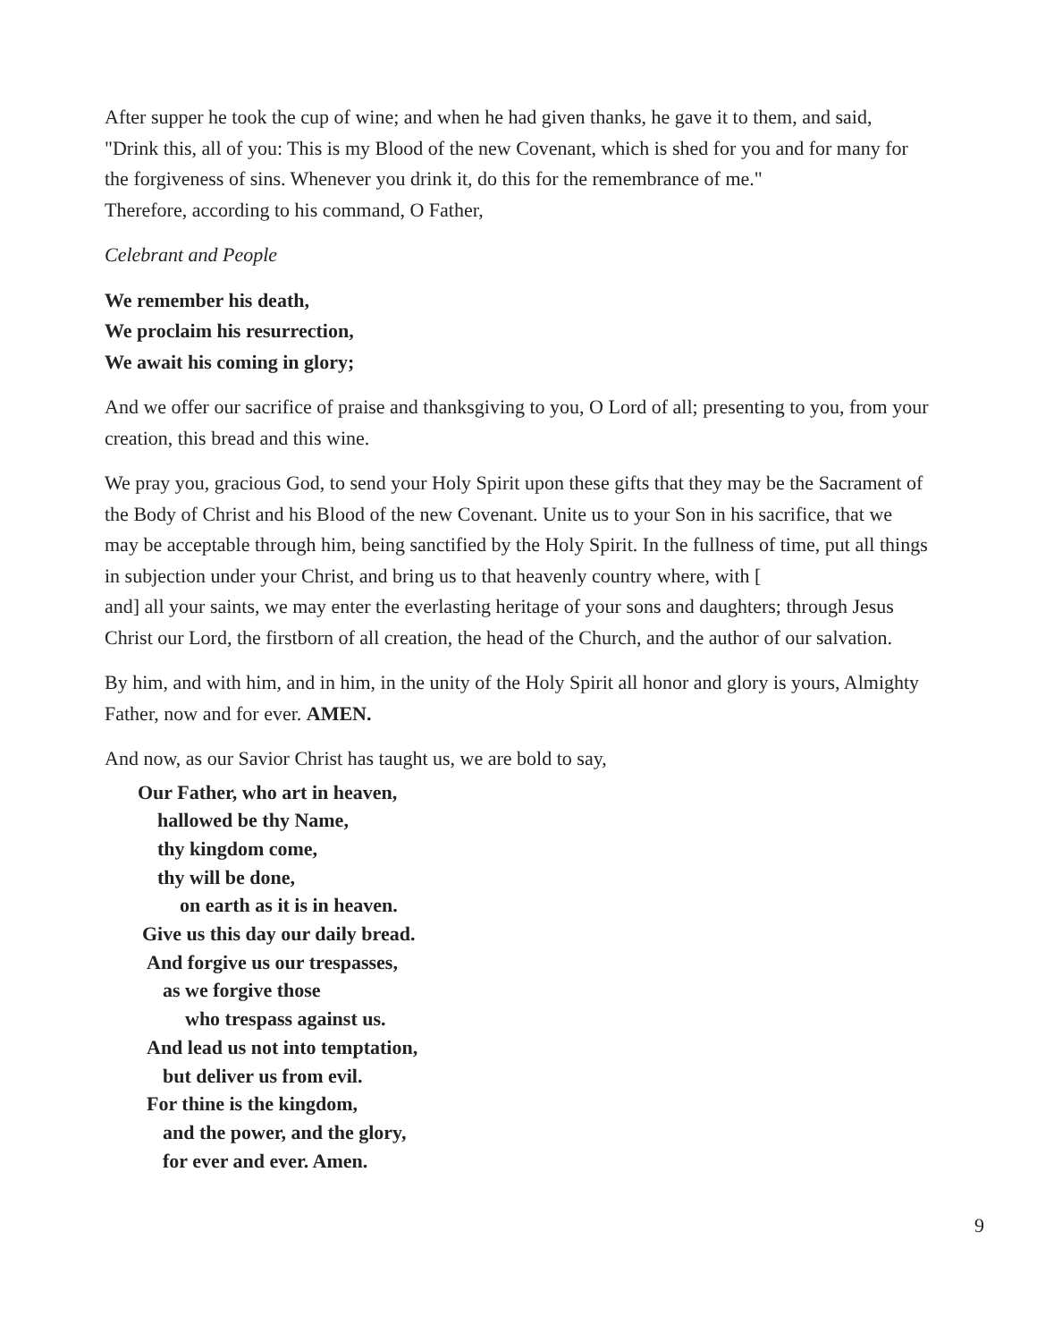After supper he took the cup of wine; and when he had given thanks, he gave it to them, and said, "Drink this, all of you: This is my Blood of the new Covenant, which is shed for you and for many for the forgiveness of sins. Whenever you drink it, do this for the remembrance of me."
Therefore, according to his command, O Father,
Celebrant and People
We remember his death,
We proclaim his resurrection,
We await his coming in glory;
And we offer our sacrifice of praise and thanksgiving to you, O Lord of all; presenting to you, from your creation, this bread and this wine.
We pray you, gracious God, to send your Holy Spirit upon these gifts that they may be the Sacrament of the Body of Christ and his Blood of the new Covenant. Unite us to your Son in his sacrifice, that we may be acceptable through him, being sanctified by the Holy Spirit. In the fullness of time, put all things in subjection under your Christ, and bring us to that heavenly country where, with [ and] all your saints, we may enter the everlasting heritage of your sons and daughters; through Jesus Christ our Lord, the firstborn of all creation, the head of the Church, and the author of our salvation.
By him, and with him, and in him, in the unity of the Holy Spirit all honor and glory is yours, Almighty Father, now and for ever. AMEN.
And now, as our Savior Christ has taught us, we are bold to say,
Our Father, who art in heaven,
hallowed be thy Name,
thy kingdom come,
thy will be done,
on earth as it is in heaven.
Give us this day our daily bread.
And forgive us our trespasses,
as we forgive those
who trespass against us.
And lead us not into temptation,
but deliver us from evil.
For thine is the kingdom,
and the power, and the glory,
for ever and ever. Amen.
9